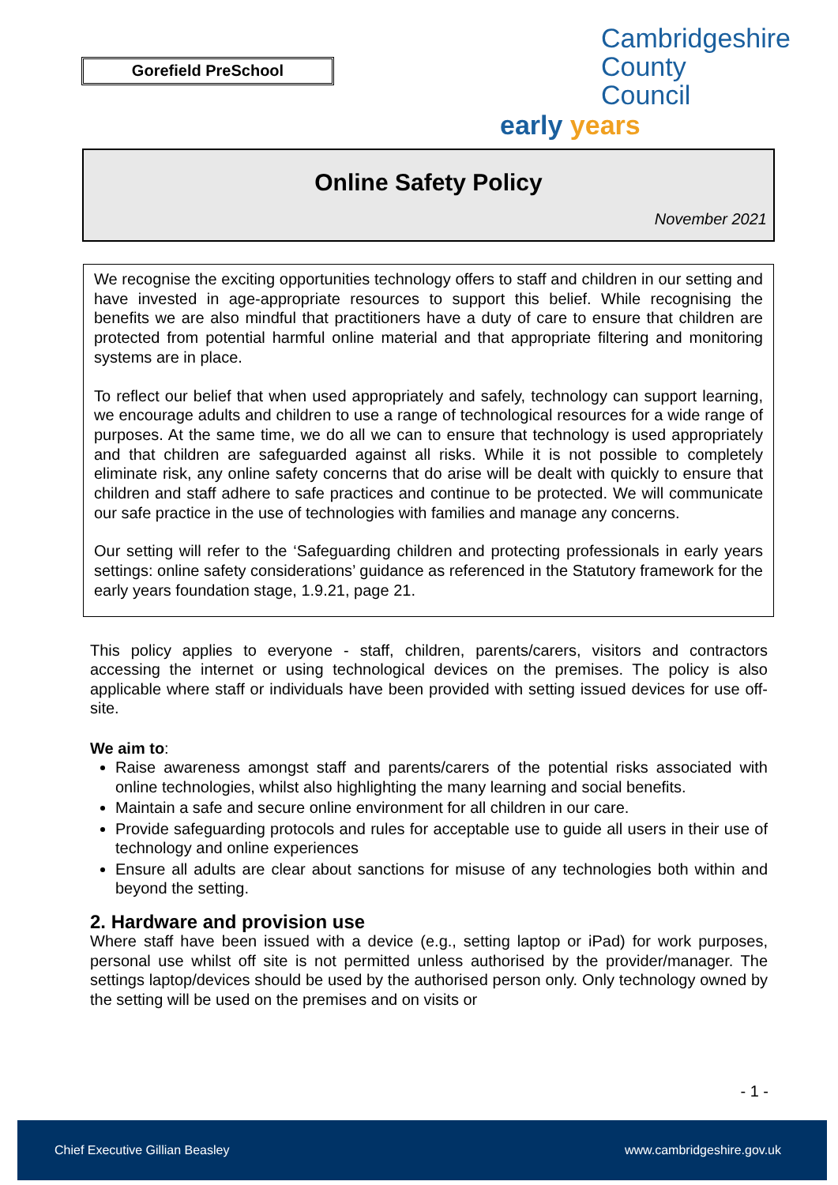Gorefield PreSchool
Cambridgeshire
County Council
early years
Online Safety Policy
November 2021
We recognise the exciting opportunities technology offers to staff and children in our setting and have invested in age-appropriate resources to support this belief. While recognising the benefits we are also mindful that practitioners have a duty of care to ensure that children are protected from potential harmful online material and that appropriate filtering and monitoring systems are in place.
To reflect our belief that when used appropriately and safely, technology can support learning, we encourage adults and children to use a range of technological resources for a wide range of purposes. At the same time, we do all we can to ensure that technology is used appropriately and that children are safeguarded against all risks. While it is not possible to completely eliminate risk, any online safety concerns that do arise will be dealt with quickly to ensure that children and staff adhere to safe practices and continue to be protected. We will communicate our safe practice in the use of technologies with families and manage any concerns.
Our setting will refer to the ‘Safeguarding children and protecting professionals in early years settings: online safety considerations’ guidance as referenced in the Statutory framework for the early years foundation stage, 1.9.21, page 21.
This policy applies to everyone - staff, children, parents/carers, visitors and contractors accessing the internet or using technological devices on the premises. The policy is also applicable where staff or individuals have been provided with setting issued devices for use off-site.
We aim to:
Raise awareness amongst staff and parents/carers of the potential risks associated with online technologies, whilst also highlighting the many learning and social benefits.
Maintain a safe and secure online environment for all children in our care.
Provide safeguarding protocols and rules for acceptable use to guide all users in their use of technology and online experiences
Ensure all adults are clear about sanctions for misuse of any technologies both within and beyond the setting.
2. Hardware and provision use
Where staff have been issued with a device (e.g., setting laptop or iPad) for work purposes, personal use whilst off site is not permitted unless authorised by the provider/manager. The settings laptop/devices should be used by the authorised person only. Only technology owned by the setting will be used on the premises and on visits or
- 1 -
Chief Executive Gillian Beasley www.cambridgeshire.gov.uk